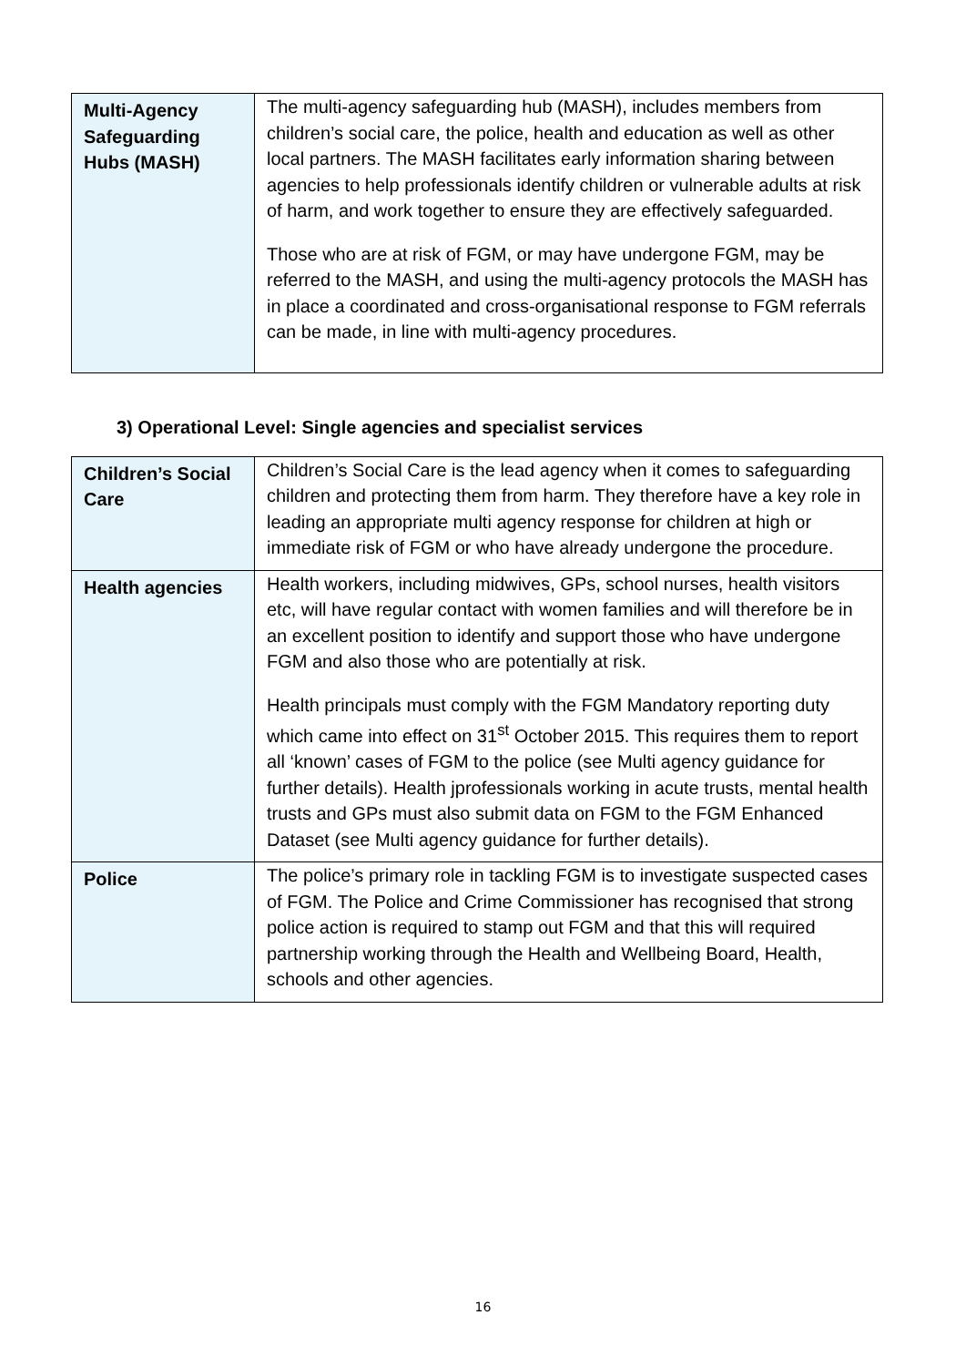| Multi-Agency Safeguarding Hubs (MASH) | The multi-agency safeguarding hub (MASH), includes members from children’s social care, the police, health and education as well as other local partners. The MASH facilitates early information sharing between agencies to help professionals identify children or vulnerable adults at risk of harm, and work together to ensure they are effectively safeguarded. Those who are at risk of FGM, or may have undergone FGM, may be referred to the MASH, and using the multi-agency protocols the MASH has in place a coordinated and cross-organisational response to FGM referrals can be made, in line with multi-agency procedures. |
3) Operational Level: Single agencies and specialist services
| Children’s Social Care | Children’s Social Care is the lead agency when it comes to safeguarding children and protecting them from harm. They therefore have a key role in leading an appropriate multi agency response for children at high or immediate risk of FGM or who have already undergone the procedure. |
| Health agencies | Health workers, including midwives, GPs, school nurses, health visitors etc, will have regular contact with women families and will therefore be in an excellent position to identify and support those who have undergone FGM and also those who are potentially at risk. Health principals must comply with the FGM Mandatory reporting duty which came into effect on 31<sup>st</sup> October 2015. This requires them to report all ‘known’ cases of FGM to the police (see Multi agency guidance for further details). Health jprofessionals working in acute trusts, mental health trusts and GPs must also submit data on FGM to the FGM Enhanced Dataset (see Multi agency guidance for further details). |
| Police | The police’s primary role in tackling FGM is to investigate suspected cases of FGM. The Police and Crime Commissioner has recognised that strong police action is required to stamp out FGM and that this will required partnership working through the Health and Wellbeing Board, Health, schools and other agencies. |
16